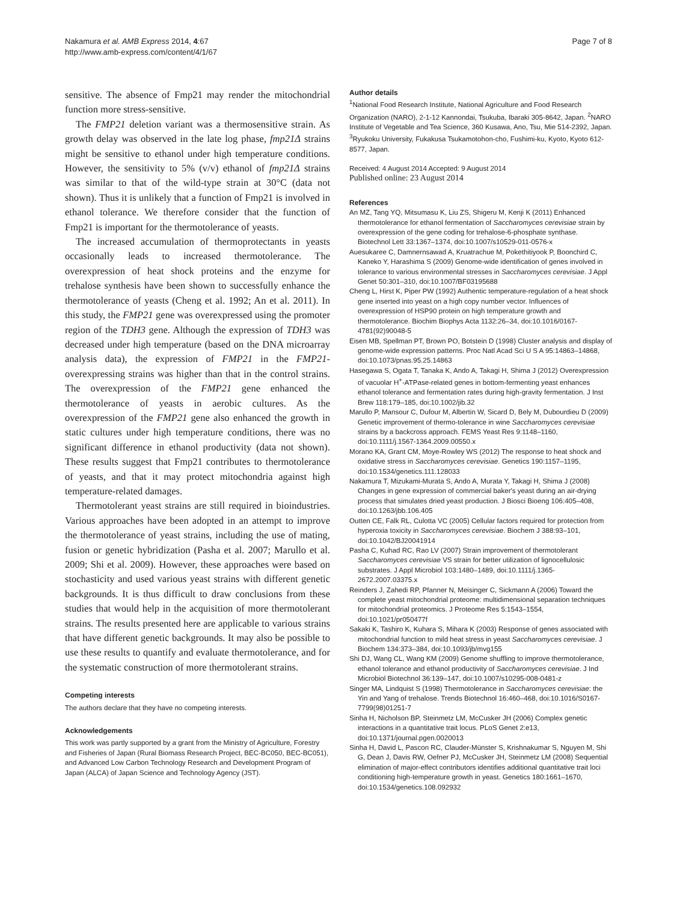Nakamura et al. AMB Express 2014, 4:67
http://www.amb-express.com/content/4/1/67
Page 7 of 8
sensitive. The absence of Fmp21 may render the mitochondrial function more stress-sensitive.
The FMP21 deletion variant was a thermosensitive strain. As growth delay was observed in the late log phase, fmp21Δ strains might be sensitive to ethanol under high temperature conditions. However, the sensitivity to 5% (v/v) ethanol of fmp21Δ strains was similar to that of the wild-type strain at 30°C (data not shown). Thus it is unlikely that a function of Fmp21 is involved in ethanol tolerance. We therefore consider that the function of Fmp21 is important for the thermotolerance of yeasts.
The increased accumulation of thermoprotectants in yeasts occasionally leads to increased thermotolerance. The overexpression of heat shock proteins and the enzyme for trehalose synthesis have been shown to successfully enhance the thermotolerance of yeasts (Cheng et al. 1992; An et al. 2011). In this study, the FMP21 gene was overexpressed using the promoter region of the TDH3 gene. Although the expression of TDH3 was decreased under high temperature (based on the DNA microarray analysis data), the expression of FMP21 in the FMP21-overexpressing strains was higher than that in the control strains. The overexpression of the FMP21 gene enhanced the thermotolerance of yeasts in aerobic cultures. As the overexpression of the FMP21 gene also enhanced the growth in static cultures under high temperature conditions, there was no significant difference in ethanol productivity (data not shown). These results suggest that Fmp21 contributes to thermotolerance of yeasts, and that it may protect mitochondria against high temperature-related damages.
Thermotolerant yeast strains are still required in bioindustries. Various approaches have been adopted in an attempt to improve the thermotolerance of yeast strains, including the use of mating, fusion or genetic hybridization (Pasha et al. 2007; Marullo et al. 2009; Shi et al. 2009). However, these approaches were based on stochasticity and used various yeast strains with different genetic backgrounds. It is thus difficult to draw conclusions from these studies that would help in the acquisition of more thermotolerant strains. The results presented here are applicable to various strains that have different genetic backgrounds. It may also be possible to use these results to quantify and evaluate thermotolerance, and for the systematic construction of more thermotolerant strains.
Competing interests
The authors declare that they have no competing interests.
Acknowledgements
This work was partly supported by a grant from the Ministry of Agriculture, Forestry and Fisheries of Japan (Rural Biomass Research Project, BEC-BC050, BEC-BC051), and Advanced Low Carbon Technology Research and Development Program of Japan (ALCA) of Japan Science and Technology Agency (JST).
Author details
<sup>1</sup> National Food Research Institute, National Agriculture and Food Research Organization (NARO), 2-1-12 Kannondai, Tsukuba, Ibaraki 305-8642, Japan. <sup>2</sup>NARO Institute of Vegetable and Tea Science, 360 Kusawa, Ano, Tsu, Mie 514-2392, Japan. <sup>3</sup>Ryukoku University, Fukakusa Tsukamotohon-cho, Fushimi-ku, Kyoto, Kyoto 612-8577, Japan.
Received: 4 August 2014 Accepted: 9 August 2014
Published online: 23 August 2014
References
An MZ, Tang YQ, Mitsumasu K, Liu ZS, Shigeru M, Kenji K (2011) Enhanced thermotolerance for ethanol fermentation of Saccharomyces cerevisiae strain by overexpression of the gene coding for trehalose-6-phosphate synthase. Biotechnol Lett 33:1367–1374, doi:10.1007/s10529-011-0576-x
Auesukaree C, Damnernsawad A, Kruatrachue M, Pokethitiyook P, Boonchird C, Kaneko Y, Harashima S (2009) Genome-wide identification of genes involved in tolerance to various environmental stresses in Saccharomyces cerevisiae. J Appl Genet 50:301–310, doi:10.1007/BF03195688
Cheng L, Hirst K, Piper PW (1992) Authentic temperature-regulation of a heat shock gene inserted into yeast on a high copy number vector. Influences of overexpression of HSP90 protein on high temperature growth and thermotolerance. Biochim Biophys Acta 1132:26–34, doi:10.1016/0167-4781(92)90048-5
Eisen MB, Spellman PT, Brown PO, Botstein D (1998) Cluster analysis and display of genome-wide expression patterns. Proc Natl Acad Sci U S A 95:14863–14868, doi:10.1073/pnas.95.25.14863
Hasegawa S, Ogata T, Tanaka K, Ando A, Takagi H, Shima J (2012) Overexpression of vacuolar H<sup>+</sup>-ATPase-related genes in bottom-fermenting yeast enhances ethanol tolerance and fermentation rates during high-gravity fermentation. J Inst Brew 118:179–185, doi:10.1002/jib.32
Marullo P, Mansour C, Dufour M, Albertin W, Sicard D, Bely M, Dubourdieu D (2009) Genetic improvement of thermo-tolerance in wine Saccharomyces cerevisiae strains by a backcross approach. FEMS Yeast Res 9:1148–1160, doi:10.1111/j.1567-1364.2009.00550.x
Morano KA, Grant CM, Moye-Rowley WS (2012) The response to heat shock and oxidative stress in Saccharomyces cerevisiae. Genetics 190:1157–1195, doi:10.1534/genetics.111.128033
Nakamura T, Mizukami-Murata S, Ando A, Murata Y, Takagi H, Shima J (2008) Changes in gene expression of commercial baker's yeast during an air-drying process that simulates dried yeast production. J Biosci Bioeng 106:405–408, doi:10.1263/jbb.106.405
Outten CE, Falk RL, Culotta VC (2005) Cellular factors required for protection from hyperoxia toxicity in Saccharomyces cerevisiae. Biochem J 388:93–101, doi:10.1042/BJ20041914
Pasha C, Kuhad RC, Rao LV (2007) Strain improvement of thermotolerant Saccharomyces cerevisiae VS strain for better utilization of lignocellulosic substrates. J Appl Microbiol 103:1480–1489, doi:10.1111/j.1365-2672.2007.03375.x
Reinders J, Zahedi RP, Pfanner N, Meisinger C, Sickmann A (2006) Toward the complete yeast mitochondrial proteome: multidimensional separation techniques for mitochondrial proteomics. J Proteome Res 5:1543–1554, doi:10.1021/pr050477f
Sakaki K, Tashiro K, Kuhara S, Mihara K (2003) Response of genes associated with mitochondrial function to mild heat stress in yeast Saccharomyces cerevisiae. J Biochem 134:373–384, doi:10.1093/jb/mvg155
Shi DJ, Wang CL, Wang KM (2009) Genome shuffling to improve thermotolerance, ethanol tolerance and ethanol productivity of Saccharomyces cerevisiae. J Ind Microbiol Biotechnol 36:139–147, doi:10.1007/s10295-008-0481-z
Singer MA, Lindquist S (1998) Thermotolerance in Saccharomyces cerevisiae: the Yin and Yang of trehalose. Trends Biotechnol 16:460–468, doi:10.1016/S0167-7799(98)01251-7
Sinha H, Nicholson BP, Steinmetz LM, McCusker JH (2006) Complex genetic interactions in a quantitative trait locus. PLoS Genet 2:e13, doi:10.1371/journal.pgen.0020013
Sinha H, David L, Pascon RC, Clauder-Münster S, Krishnakumar S, Nguyen M, Shi G, Dean J, Davis RW, Oefner PJ, McCusker JH, Steinmetz LM (2008) Sequential elimination of major-effect contributors identifies additional quantitative trait loci conditioning high-temperature growth in yeast. Genetics 180:1661–1670, doi:10.1534/genetics.108.092932